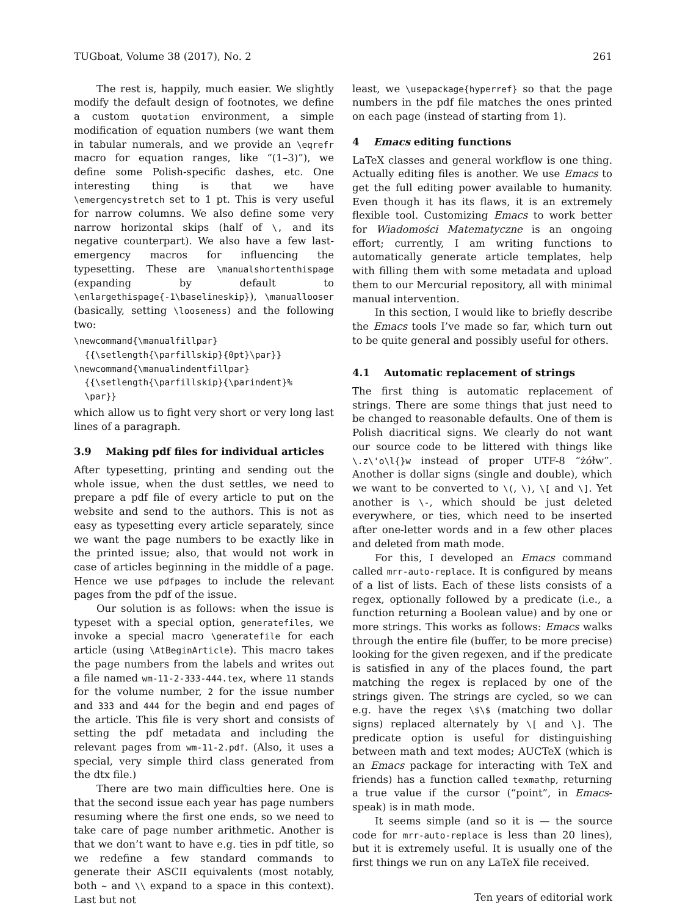TUGboat, Volume 38 (2017), No. 2 261
The rest is, happily, much easier. We slightly modify the default design of footnotes, we define a custom quotation environment, a simple modification of equation numbers (we want them in tabular numerals, and we provide an \eqrefr macro for equation ranges, like “(1–3)”), we define some Polish-specific dashes, etc. One interesting thing is that we have \emergencystretch set to 1 pt. This is very useful for narrow columns. We also define some very narrow horizontal skips (half of \, and its negative counterpart). We also have a few last-emergency macros for influencing the typesetting. These are \manualshortenthispage (expanding by default to \enlargethispage{-1\baselineskip}), \manuallooser (basically, setting \looseness) and the following two:
\newcommand{\manualfillpar}
  {{\setlength{\parfillskip}{0pt}\par}}
\newcommand{\manualindentfillpar}
  {{\setlength{\parfillskip}{\parindent}%
  \par}}
which allow us to fight very short or very long last lines of a paragraph.
3.9 Making pdf files for individual articles
After typesetting, printing and sending out the whole issue, when the dust settles, we need to prepare a pdf file of every article to put on the website and send to the authors. This is not as easy as typesetting every article separately, since we want the page numbers to be exactly like in the printed issue; also, that would not work in case of articles beginning in the middle of a page. Hence we use pdfpages to include the relevant pages from the pdf of the issue.
Our solution is as follows: when the issue is typeset with a special option, generatefiles, we invoke a special macro \generatefile for each article (using \AtBeginArticle). This macro takes the page numbers from the labels and writes out a file named wm-11-2-333-444.tex, where 11 stands for the volume number, 2 for the issue number and 333 and 444 for the begin and end pages of the article. This file is very short and consists of setting the pdf metadata and including the relevant pages from wm-11-2.pdf. (Also, it uses a special, very simple third class generated from the dtx file.)
There are two main difficulties here. One is that the second issue each year has page numbers resuming where the first one ends, so we need to take care of page number arithmetic. Another is that we don’t want to have e.g. ties in pdf title, so we redefine a few standard commands to generate their ASCII equivalents (most notably, both ~ and \\ expand to a space in this context). Last but not
least, we \usepackage{hyperref} so that the page numbers in the pdf file matches the ones printed on each page (instead of starting from 1).
4 Emacs editing functions
LaTeX classes and general workflow is one thing. Actually editing files is another. We use Emacs to get the full editing power available to humanity. Even though it has its flaws, it is an extremely flexible tool. Customizing Emacs to work better for Wiadomości Matematyczne is an ongoing effort; currently, I am writing functions to automatically generate article templates, help with filling them with some metadata and upload them to our Mercurial repository, all with minimal manual intervention.
In this section, I would like to briefly describe the Emacs tools I’ve made so far, which turn out to be quite general and possibly useful for others.
4.1 Automatic replacement of strings
The first thing is automatic replacement of strings. There are some things that just need to be changed to reasonable defaults. One of them is Polish diacritical signs. We clearly do not want our source code to be littered with things like \.z\'o\l{}w instead of proper UTF-8 “żółw”. Another is dollar signs (single and double), which we want to be converted to \(, \), \[ and \]. Yet another is \-, which should be just deleted everywhere, or ties, which need to be inserted after one-letter words and in a few other places and deleted from math mode.
For this, I developed an Emacs command called mrr-auto-replace. It is configured by means of a list of lists. Each of these lists consists of a regex, optionally followed by a predicate (i.e., a function returning a Boolean value) and by one or more strings. This works as follows: Emacs walks through the entire file (buffer, to be more precise) looking for the given regexen, and if the predicate is satisfied in any of the places found, the part matching the regex is replaced by one of the strings given. The strings are cycled, so we can e.g. have the regex \$\$ (matching two dollar signs) replaced alternately by \[ and \]. The predicate option is useful for distinguishing between math and text modes; AUCTeX (which is an Emacs package for interacting with TeX and friends) has a function called texmathp, returning a true value if the cursor (“point”, in Emacs-speak) is in math mode.
It seems simple (and so it is — the source code for mrr-auto-replace is less than 20 lines), but it is extremely useful. It is usually one of the first things we run on any LaTeX file received.
Ten years of editorial work